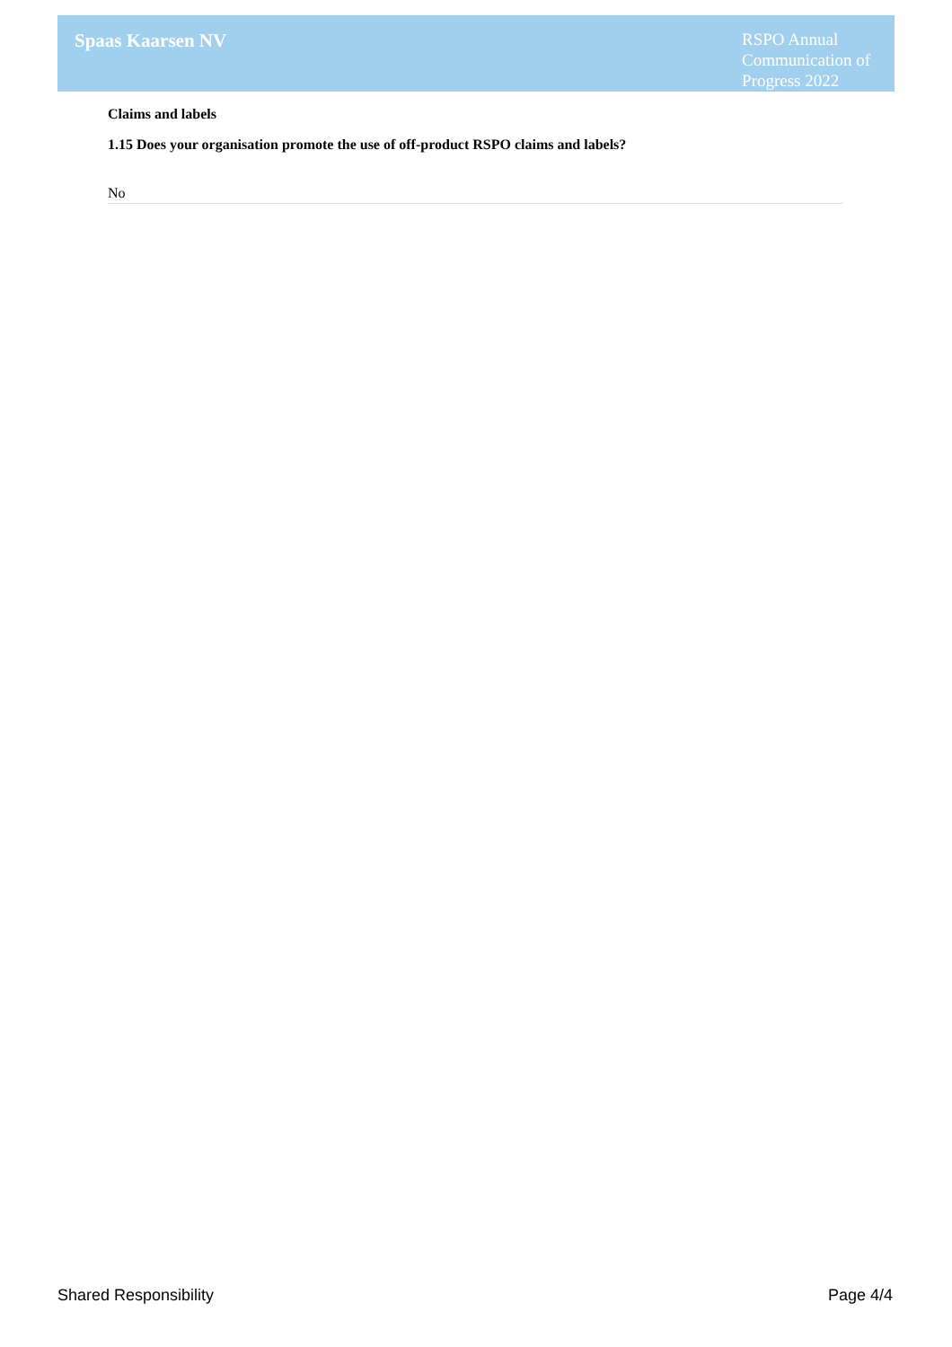Spaas Kaarsen NV
RSPO Annual Communication of Progress 2022
Claims and labels
1.15 Does your organisation promote the use of off-product RSPO claims and labels?
No
Shared Responsibility Page 4/4